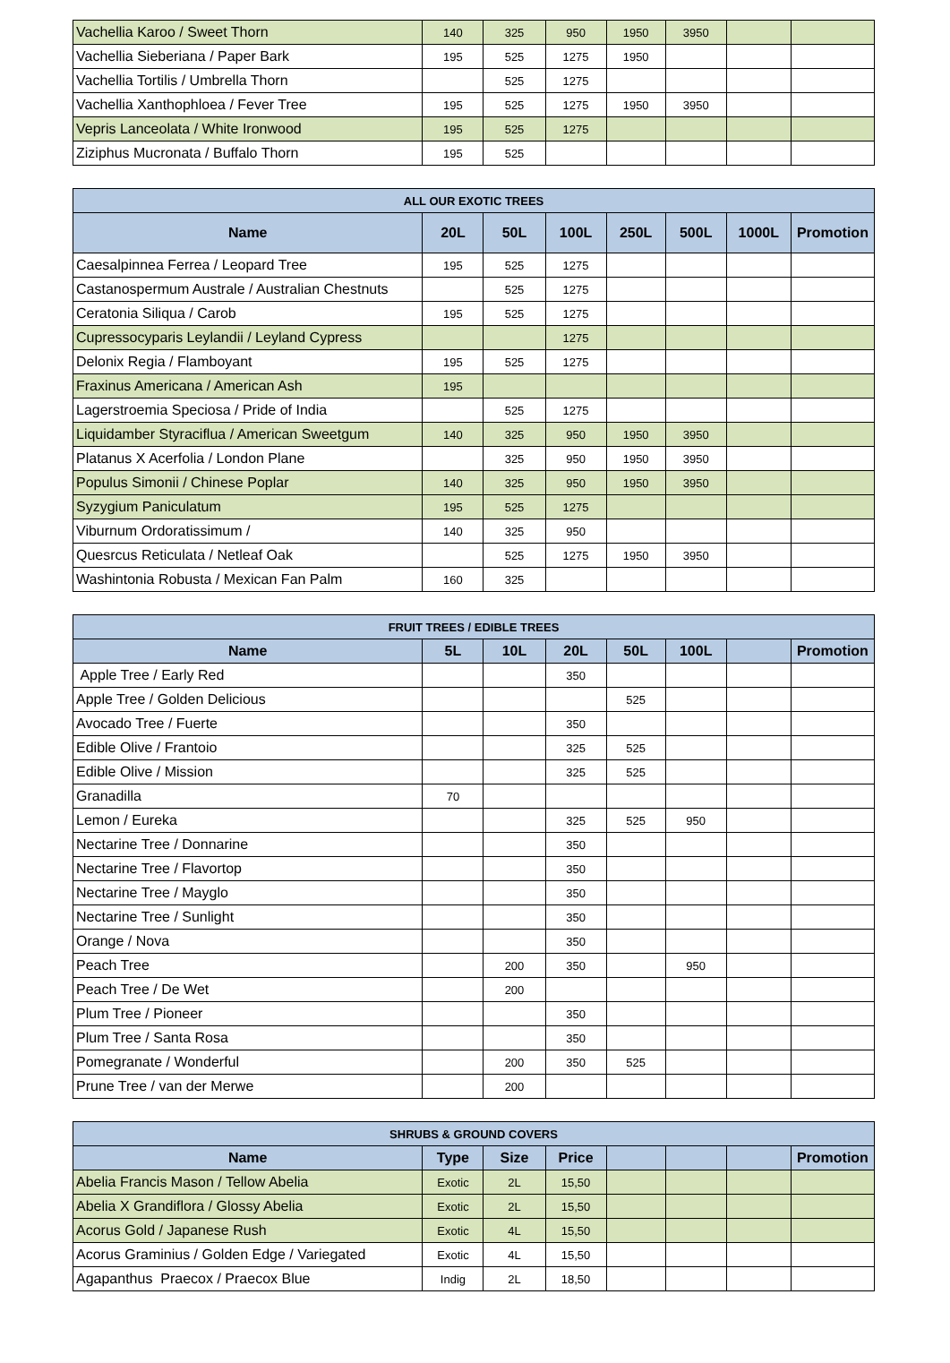| Vachellia Karoo / Sweet Thorn | 140 | 325 | 950 | 1950 | 3950 | | |
| Vachellia Sieberiana / Paper Bark | 195 | 525 | 1275 | 1950 | | | |
| Vachellia Tortilis / Umbrella Thorn | | 525 | 1275 | | | | |
| Vachellia Xanthophloea / Fever Tree | 195 | 525 | 1275 | 1950 | 3950 | | |
| Vepris Lanceolata / White Ironwood | 195 | 525 | 1275 | | | | |
| Ziziphus Mucronata / Buffalo Thorn | 195 | 525 | | | | | |
| ALL OUR EXOTIC TREES | | | | | | | |
| --- | --- | --- | --- | --- | --- | --- | --- |
| Name | 20L | 50L | 100L | 250L | 500L | 1000L | Promotion |
| Caesalpinnea Ferrea / Leopard Tree | 195 | 525 | 1275 | | | | |
| Castanospermum Australe / Australian Chestnuts | | 525 | 1275 | | | | |
| Ceratonia Siliqua / Carob | 195 | 525 | 1275 | | | | |
| Cupressocyparis Leylandii / Leyland Cypress | | | 1275 | | | | |
| Delonix Regia / Flamboyant | 195 | 525 | 1275 | | | | |
| Fraxinus Americana / American Ash | 195 | | | | | | |
| Lagerstroemia Speciosa / Pride of India | | 525 | 1275 | | | | |
| Liquidamber Styraciflua / American Sweetgum | 140 | 325 | 950 | 1950 | 3950 | | |
| Platanus X Acerfolia / London Plane | | 325 | 950 | 1950 | 3950 | | |
| Populus Simonii / Chinese Poplar | 140 | 325 | 950 | 1950 | 3950 | | |
| Syzygium Paniculatum | 195 | 525 | 1275 | | | | |
| Viburnum Ordoratissimum / | 140 | 325 | 950 | | | | |
| Quesrcus Reticulata / Netleaf Oak | | 525 | 1275 | 1950 | 3950 | | |
| Washintonia Robusta / Mexican Fan Palm | 160 | 325 | | | | | |
| FRUIT TREES / EDIBLE TREES | | | | | | | |
| --- | --- | --- | --- | --- | --- | --- | --- |
| Name | 5L | 10L | 20L | 50L | 100L | | Promotion |
| Apple Tree / Early Red | | | 350 | | | | |
| Apple Tree / Golden Delicious | | | | 525 | | | |
| Avocado Tree / Fuerte | | | 350 | | | | |
| Edible Olive / Frantoio | | | 325 | 525 | | | |
| Edible Olive / Mission | | | 325 | 525 | | | |
| Granadilla | 70 | | | | | | |
| Lemon / Eureka | | | 325 | 525 | 950 | | |
| Nectarine Tree / Donnarine | | | 350 | | | | |
| Nectarine Tree / Flavortop | | | 350 | | | | |
| Nectarine Tree / Mayglo | | | 350 | | | | |
| Nectarine Tree / Sunlight | | | 350 | | | | |
| Orange / Nova | | | 350 | | | | |
| Peach Tree | | 200 | 350 | | 950 | | |
| Peach Tree / De Wet | | 200 | | | | | |
| Plum Tree / Pioneer | | | 350 | | | | |
| Plum Tree / Santa Rosa | | | 350 | | | | |
| Pomegranate / Wonderful | | 200 | 350 | 525 | | | |
| Prune Tree / van der Merwe | | 200 | | | | | |
| SHRUBS & GROUND COVERS | | | | | | | |
| --- | --- | --- | --- | --- | --- | --- | --- |
| Name | Type | Size | Price | | | | Promotion |
| Abelia Francis Mason / Tellow Abelia | Exotic | 2L | 15,50 | | | | |
| Abelia X Grandiflora / Glossy Abelia | Exotic | 2L | 15,50 | | | | |
| Acorus Gold / Japanese Rush | Exotic | 4L | 15,50 | | | | |
| Acorus Graminius / Golden Edge / Variegated | Exotic | 4L | 15,50 | | | | |
| Agapanthus Praecox / Praecox Blue | Indig | 2L | 18,50 | | | | |